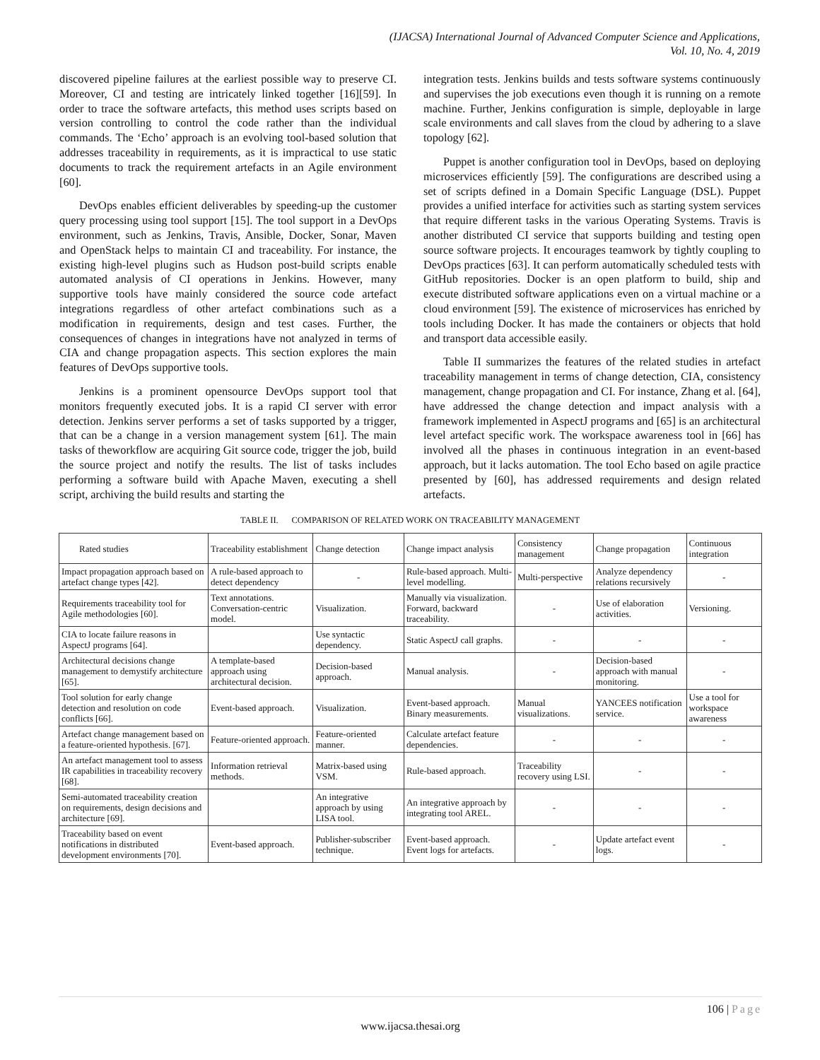(IJACSA) International Journal of Advanced Computer Science and Applications,
Vol. 10, No. 4, 2019
discovered pipeline failures at the earliest possible way to preserve CI. Moreover, CI and testing are intricately linked together [16][59]. In order to trace the software artefacts, this method uses scripts based on version controlling to control the code rather than the individual commands. The ‘Echo’ approach is an evolving tool-based solution that addresses traceability in requirements, as it is impractical to use static documents to track the requirement artefacts in an Agile environment [60].
DevOps enables efficient deliverables by speeding-up the customer query processing using tool support [15]. The tool support in a DevOps environment, such as Jenkins, Travis, Ansible, Docker, Sonar, Maven and OpenStack helps to maintain CI and traceability. For instance, the existing high-level plugins such as Hudson post-build scripts enable automated analysis of CI operations in Jenkins. However, many supportive tools have mainly considered the source code artefact integrations regardless of other artefact combinations such as a modification in requirements, design and test cases. Further, the consequences of changes in integrations have not analyzed in terms of CIA and change propagation aspects. This section explores the main features of DevOps supportive tools.
Jenkins is a prominent opensource DevOps support tool that monitors frequently executed jobs. It is a rapid CI server with error detection. Jenkins server performs a set of tasks supported by a trigger, that can be a change in a version management system [61]. The main tasks of theworkflow are acquiring Git source code, trigger the job, build the source project and notify the results. The list of tasks includes performing a software build with Apache Maven, executing a shell script, archiving the build results and starting the
integration tests. Jenkins builds and tests software systems continuously and supervises the job executions even though it is running on a remote machine. Further, Jenkins configuration is simple, deployable in large scale environments and call slaves from the cloud by adhering to a slave topology [62].
Puppet is another configuration tool in DevOps, based on deploying microservices efficiently [59]. The configurations are described using a set of scripts defined in a Domain Specific Language (DSL). Puppet provides a unified interface for activities such as starting system services that require different tasks in the various Operating Systems. Travis is another distributed CI service that supports building and testing open source software projects. It encourages teamwork by tightly coupling to DevOps practices [63]. It can perform automatically scheduled tests with GitHub repositories. Docker is an open platform to build, ship and execute distributed software applications even on a virtual machine or a cloud environment [59]. The existence of microservices has enriched by tools including Docker. It has made the containers or objects that hold and transport data accessible easily.
Table II summarizes the features of the related studies in artefact traceability management in terms of change detection, CIA, consistency management, change propagation and CI. For instance, Zhang et al. [64], have addressed the change detection and impact analysis with a framework implemented in AspectJ programs and [65] is an architectural level artefact specific work. The workspace awareness tool in [66] has involved all the phases in continuous integration in an event-based approach, but it lacks automation. The tool Echo based on agile practice presented by [60], has addressed requirements and design related artefacts.
TABLE II. COMPARISON OF RELATED WORK ON TRACEABILITY MANAGEMENT
| Rated studies | Traceability establishment | Change detection | Change impact analysis | Consistency management | Change propagation | Continuous integration |
| Impact propagation approach based on artefact change types [42]. | A rule-based approach to detect dependency | - | Rule-based approach. Multi-level modelling. | Multi-perspective | Analyze dependency relations recursively | - |
| Requirements traceability tool for Agile methodologies [60]. | Text annotations. Conversation-centric model. | Visualization. | Manually via visualization. Forward, backward traceability. | - | Use of elaboration activities. | Versioning. |
| CIA to locate failure reasons in AspectJ programs [64]. | | Use syntactic dependency. | Static AspectJ call graphs. | - | - | - |
| Architectural decisions change management to demystify architecture [65]. | A template-based approach using architectural decision. | Decision-based approach. | Manual analysis. | - | Decision-based approach with manual monitoring. | - |
| Tool solution for early change detection and resolution on code conflicts [66]. | Event-based approach. | Visualization. | Event-based approach. Binary measurements. | Manual visualizations. | YANCEES notification service. | Use a tool for workspace awareness |
| Artefact change management based on a feature-oriented hypothesis. [67]. | Feature-oriented approach. | Feature-oriented manner. | Calculate artefact feature dependencies. | - | - | - |
| An artefact management tool to assess IR capabilities in traceability recovery [68]. | Information retrieval methods. | Matrix-based using VSM. | Rule-based approach. | Traceability recovery using LSI. | - | - |
| Semi-automated traceability creation on requirements, design decisions and architecture [69]. | | An integrative approach by using LISA tool. | An integrative approach by integrating tool AREL. | - | - | - |
| Traceability based on event notifications in distributed development environments [70]. | Event-based approach. | Publisher-subscriber technique. | Event-based approach. Event logs for artefacts. | - | Update artefact event logs. | - |
106 | Page
www.ijacsa.thesai.org